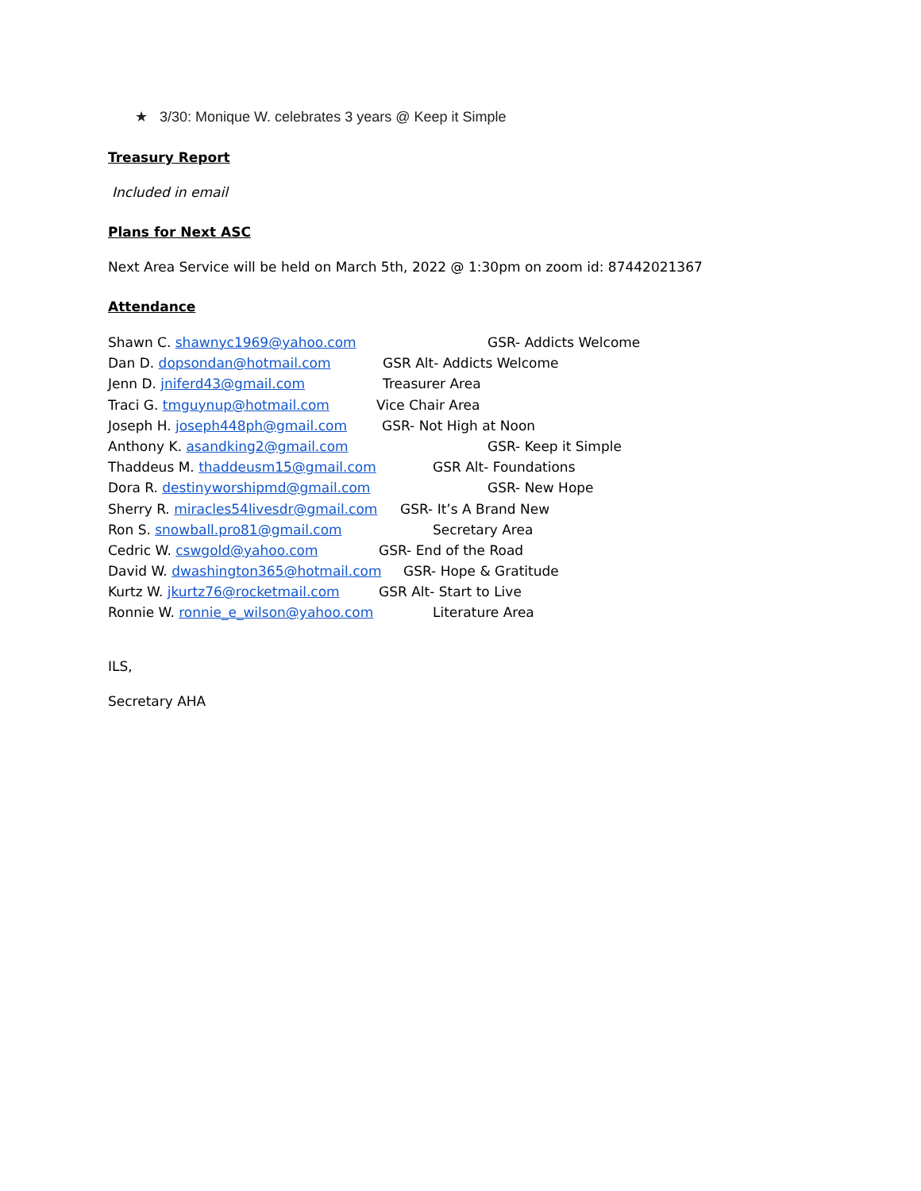★ 3/30: Monique W. celebrates 3 years @ Keep it Simple
Treasury Report
Included in email
Plans for Next ASC
Next Area Service will be held on March 5th, 2022 @ 1:30pm on zoom id: 87442021367
Attendance
Shawn C. shawnyc1969@yahoo.com GSR- Addicts Welcome
Dan D. dopsondan@hotmail.com GSR Alt- Addicts Welcome
Jenn D. jniferd43@gmail.com Treasurer Area
Traci G. tmguynup@hotmail.com Vice Chair Area
Joseph H. joseph448ph@gmail.com GSR- Not High at Noon
Anthony K. asandking2@gmail.com GSR- Keep it Simple
Thaddeus M. thaddeusm15@gmail.com GSR Alt- Foundations
Dora R. destinyworshipmd@gmail.com GSR- New Hope
Sherry R. miracles54livesdr@gmail.com GSR- It’s A Brand New
Ron S. snowball.pro81@gmail.com Secretary Area
Cedric W. cswgold@yahoo.com GSR- End of the Road
David W. dwashington365@hotmail.com GSR- Hope & Gratitude
Kurtz W. jkurtz76@rocketmail.com GSR Alt- Start to Live
Ronnie W. ronnie_e_wilson@yahoo.com Literature Area
ILS,
Secretary AHA